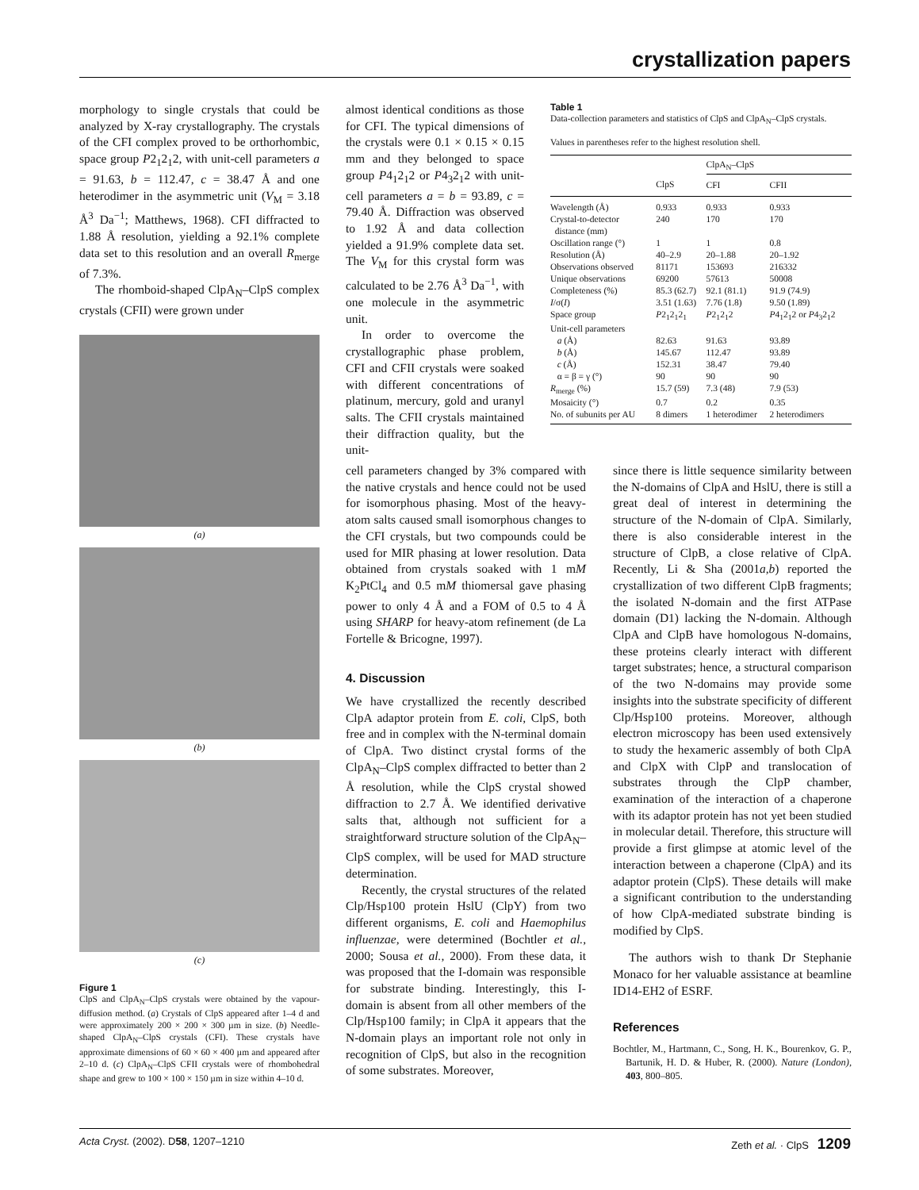crystallization papers
morphology to single crystals that could be analyzed by X-ray crystallography. The crystals of the CFI complex proved to be orthorhombic, space group P2<sub>1</sub>2<sub>1</sub>2, with unit-cell parameters a = 91.63, b = 112.47, c = 38.47 Å and one heterodimer in the asymmetric unit (V<sub>M</sub> = 3.18 Å<sup>3</sup> Da<sup>−1</sup>; Matthews, 1968). CFI diffracted to 1.88 Å resolution, yielding a 92.1% complete data set to this resolution and an overall R<sub>merge</sub> of 7.3%.
The rhomboid-shaped ClpA<sub>N</sub>–ClpS complex crystals (CFII) were grown under
(a)
(b)
(c)
Figure 1
ClpS and ClpA<sub>N</sub>–ClpS crystals were obtained by the vapour-diffusion method. (a) Crystals of ClpS appeared after 1–4 d and were approximately 200 × 200 × 300 µm in size. (b) Needle-shaped ClpA<sub>N</sub>–ClpS crystals (CFI). These crystals have approximate dimensions of 60 × 60 × 400 µm and appeared after 2–10 d. (c) ClpA<sub>N</sub>–ClpS CFII crystals were of rhombohedral shape and grew to 100 × 100 × 150 µm in size within 4–10 d.
almost identical conditions as those for CFI. The typical dimensions of the crystals were 0.1 × 0.15 × 0.15 mm and they belonged to space group P4<sub>1</sub>2<sub>1</sub>2 or P4<sub>3</sub>2<sub>1</sub>2 with unit-cell parameters a = b = 93.89, c = 79.40 Å. Diffraction was observed to 1.92 Å and data collection yielded a 91.9% complete data set. The V<sub>M</sub> for this crystal form was calculated to be 2.76 Å<sup>3</sup> Da<sup>−1</sup>, with one molecule in the asymmetric unit.
In order to overcome the crystallographic phase problem, CFI and CFII crystals were soaked with different concentrations of platinum, mercury, gold and uranyl salts. The CFII crystals maintained their diffraction quality, but the unit-
Table 1
Data-collection parameters and statistics of ClpS and ClpA<sub>N</sub>–ClpS crystals.
Values in parentheses refer to the highest resolution shell.
| | | ClpA<sub>N</sub>–ClpS | |
| --- | --- | --- | --- |
| | ClpS | CFI | CFII |
| Wavelength (Å) | 0.933 | 0.933 | 0.933 |
| Crystal-to-detector distance (mm) | 240 | 170 | 170 |
| Oscillation range (°) | 1 | 1 | 0.8 |
| Resolution (Å) | 40–2.9 | 20–1.88 | 20–1.92 |
| Observations observed | 81171 | 153693 | 216332 |
| Unique observations | 69200 | 57613 | 50008 |
| Completeness (%) | 85.3 (62.7) | 92.1 (81.1) | 91.9 (74.9) |
| I /σ( I ) | 3.51 (1.63) | 7.76 (1.8) | 9.50 (1.89) |
| Space group | P 2<sub>1</sub>2<sub>1</sub>2<sub>1</sub> | P 2<sub>1</sub>2<sub>1</sub>2 | P 4<sub>1</sub>2<sub>1</sub>2 or P 4<sub>3</sub>2<sub>1</sub>2 |
| Unit-cell parameters | | | |
| a (Å) | 82.63 | 91.63 | 93.89 |
| b (Å) | 145.67 | 112.47 | 93.89 |
| c (Å) | 152.31 | 38.47 | 79.40 |
| α = β = γ (°) | 90 | 90 | 90 |
| R<sub>merge</sub> (%) | 15.7 (59) | 7.3 (48) | 7.9 (53) |
| Mosaicity (°) | 0.7 | 0.2 | 0.35 |
| No. of subunits per AU | 8 dimers | 1 heterodimer | 2 heterodimers |
cell parameters changed by 3% compared with the native crystals and hence could not be used for isomorphous phasing. Most of the heavy-atom salts caused small isomorphous changes to the CFI crystals, but two compounds could be used for MIR phasing at lower resolution. Data obtained from crystals soaked with 1 mM K<sub>2</sub>PtCl<sub>4</sub> and 0.5 mM thiomersal gave phasing power to only 4 Å and a FOM of 0.5 to 4 Å using SHARP for heavy-atom refinement (de La Fortelle & Bricogne, 1997).
4. Discussion
We have crystallized the recently described ClpA adaptor protein from E. coli, ClpS, both free and in complex with the N-terminal domain of ClpA. Two distinct crystal forms of the ClpA<sub>N</sub>–ClpS complex diffracted to better than 2 Å resolution, while the ClpS crystal showed diffraction to 2.7 Å. We identified derivative salts that, although not sufficient for a straightforward structure solution of the ClpA<sub>N</sub>–ClpS complex, will be used for MAD structure determination.
Recently, the crystal structures of the related Clp/Hsp100 protein HslU (ClpY) from two different organisms, E. coli and Haemophilus influenzae, were determined (Bochtler et al., 2000; Sousa et al., 2000). From these data, it was proposed that the I-domain was responsible for substrate binding. Interestingly, this I-domain is absent from all other members of the Clp/Hsp100 family; in ClpA it appears that the N-domain plays an important role not only in recognition of ClpS, but also in the recognition of some substrates. Moreover,
since there is little sequence similarity between the N-domains of ClpA and HslU, there is still a great deal of interest in determining the structure of the N-domain of ClpA. Similarly, there is also considerable interest in the structure of ClpB, a close relative of ClpA. Recently, Li & Sha (2001a,b) reported the crystallization of two different ClpB fragments; the isolated N-domain and the first ATPase domain (D1) lacking the N-domain. Although ClpA and ClpB have homologous N-domains, these proteins clearly interact with different target substrates; hence, a structural comparison of the two N-domains may provide some insights into the substrate specificity of different Clp/Hsp100 proteins. Moreover, although electron microscopy has been used extensively to study the hexameric assembly of both ClpA and ClpX with ClpP and translocation of substrates through the ClpP chamber, examination of the interaction of a chaperone with its adaptor protein has not yet been studied in molecular detail. Therefore, this structure will provide a first glimpse at atomic level of the interaction between a chaperone (ClpA) and its adaptor protein (ClpS). These details will make a significant contribution to the understanding of how ClpA-mediated substrate binding is modified by ClpS.
The authors wish to thank Dr Stephanie Monaco for her valuable assistance at beamline ID14-EH2 of ESRF.
References
Bochtler, M., Hartmann, C., Song, H. K., Bourenkov, G. P., Bartunik, H. D. & Huber, R. (2000). Nature (London), 403, 800–805.
Acta Cryst. (2002). D58, 1207–1210 Zeth et al. · ClpS 1209